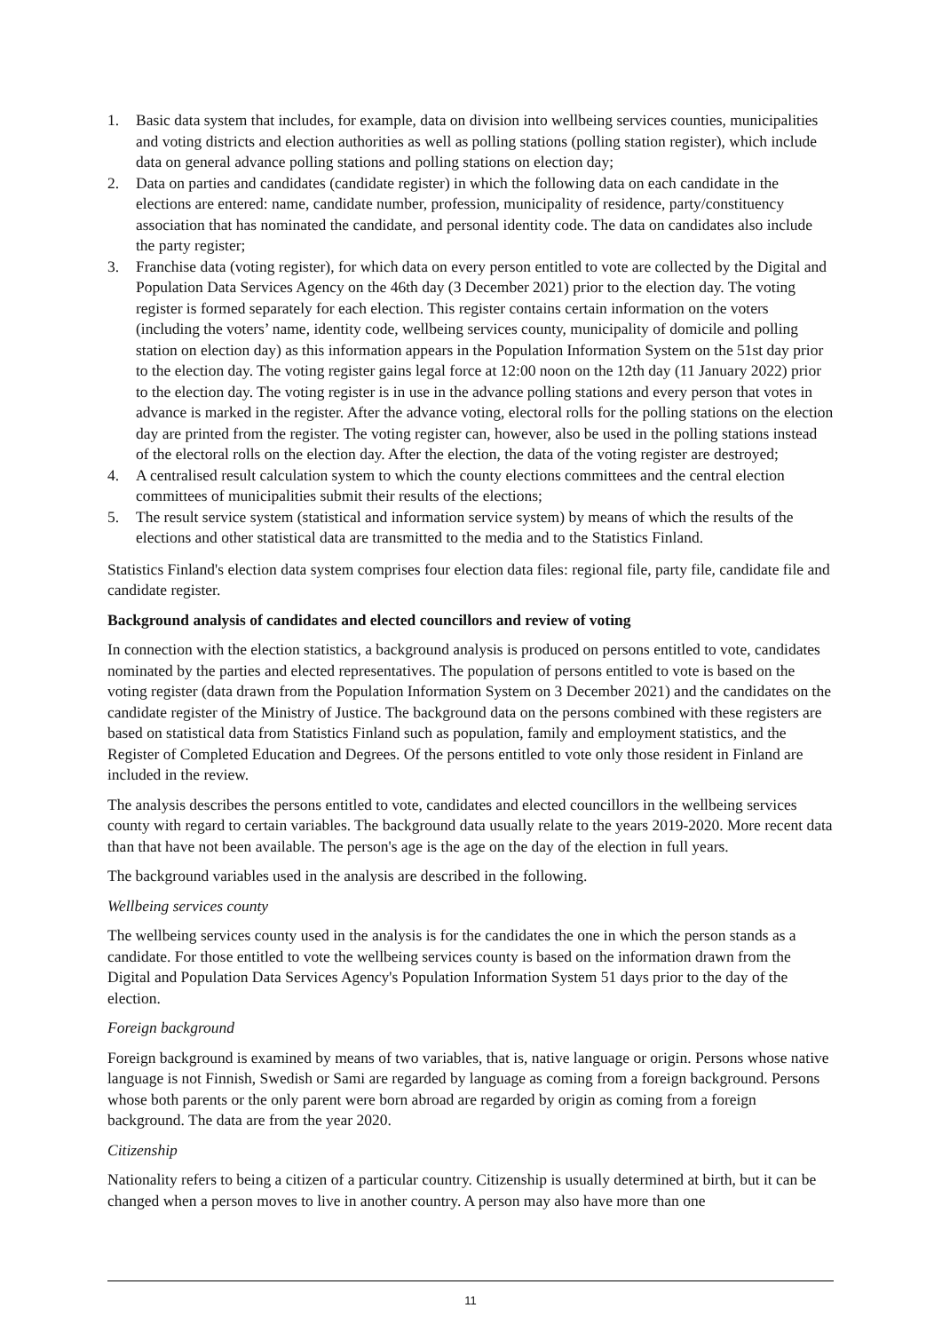1. Basic data system that includes, for example, data on division into wellbeing services counties, municipalities and voting districts and election authorities as well as polling stations (polling station register), which include data on general advance polling stations and polling stations on election day;
2. Data on parties and candidates (candidate register) in which the following data on each candidate in the elections are entered: name, candidate number, profession, municipality of residence, party/constituency association that has nominated the candidate, and personal identity code. The data on candidates also include the party register;
3. Franchise data (voting register), for which data on every person entitled to vote are collected by the Digital and Population Data Services Agency on the 46th day (3 December 2021) prior to the election day. The voting register is formed separately for each election. This register contains certain information on the voters (including the voters’ name, identity code, wellbeing services county, municipality of domicile and polling station on election day) as this information appears in the Population Information System on the 51st day prior to the election day. The voting register gains legal force at 12:00 noon on the 12th day (11 January 2022) prior to the election day. The voting register is in use in the advance polling stations and every person that votes in advance is marked in the register. After the advance voting, electoral rolls for the polling stations on the election day are printed from the register. The voting register can, however, also be used in the polling stations instead of the electoral rolls on the election day. After the election, the data of the voting register are destroyed;
4. A centralised result calculation system to which the county elections committees and the central election committees of municipalities submit their results of the elections;
5. The result service system (statistical and information service system) by means of which the results of the elections and other statistical data are transmitted to the media and to the Statistics Finland.
Statistics Finland's election data system comprises four election data files: regional file, party file, candidate file and candidate register.
Background analysis of candidates and elected councillors and review of voting
In connection with the election statistics, a background analysis is produced on persons entitled to vote, candidates nominated by the parties and elected representatives. The population of persons entitled to vote is based on the voting register (data drawn from the Population Information System on 3 December 2021) and the candidates on the candidate register of the Ministry of Justice. The background data on the persons combined with these registers are based on statistical data from Statistics Finland such as population, family and employment statistics, and the Register of Completed Education and Degrees. Of the persons entitled to vote only those resident in Finland are included in the review.
The analysis describes the persons entitled to vote, candidates and elected councillors in the wellbeing services county with regard to certain variables. The background data usually relate to the years 2019-2020. More recent data than that have not been available. The person's age is the age on the day of the election in full years.
The background variables used in the analysis are described in the following.
Wellbeing services county
The wellbeing services county used in the analysis is for the candidates the one in which the person stands as a candidate. For those entitled to vote the wellbeing services county is based on the information drawn from the Digital and Population Data Services Agency's Population Information System 51 days prior to the day of the election.
Foreign background
Foreign background is examined by means of two variables, that is, native language or origin. Persons whose native language is not Finnish, Swedish or Sami are regarded by language as coming from a foreign background. Persons whose both parents or the only parent were born abroad are regarded by origin as coming from a foreign background. The data are from the year 2020.
Citizenship
Nationality refers to being a citizen of a particular country. Citizenship is usually determined at birth, but it can be changed when a person moves to live in another country. A person may also have more than one
11